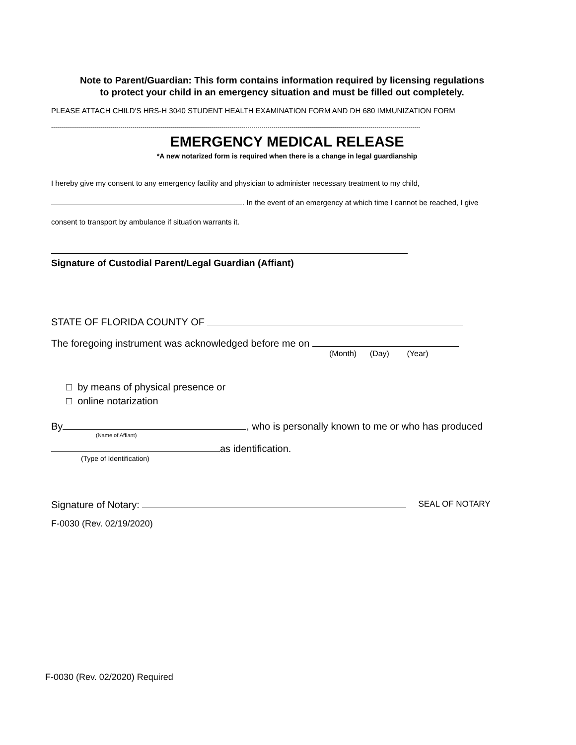Note to Parent/Guardian: This form contains information required by licensing regulations
to protect your child in an emergency situation and must be filled out completely.
PLEASE ATTACH CHILD'S HRS-H 3040 STUDENT HEALTH EXAMINATION FORM AND DH 680 IMMUNIZATION FORM
------------------------------------------------------------------------------------------------------------------------------------------------------------------------------------------
EMERGENCY MEDICAL RELEASE
*A new notarized form is required when there is a change in legal guardianship
I hereby give my consent to any emergency facility and physician to administer necessary treatment to my child,
. In the event of an emergency at which time I cannot be reached, I give
consent to transport by ambulance if situation warrants it.
Signature of Custodial Parent/Legal Guardian (Affiant)
STATE OF FLORIDA COUNTY OF
The foregoing instrument was acknowledged before me on
(Month) (Day) (Year)
□ by means of physical presence or
□ online notarization
By , who is personally known to me or who has produced
(Name of Affiant)
as identification.
(Type of Identification)
Signature of Notary: SEAL OF NOTARY
F-0030 (Rev. 02/19/2020)
F-0030 (Rev. 02/2020) Required